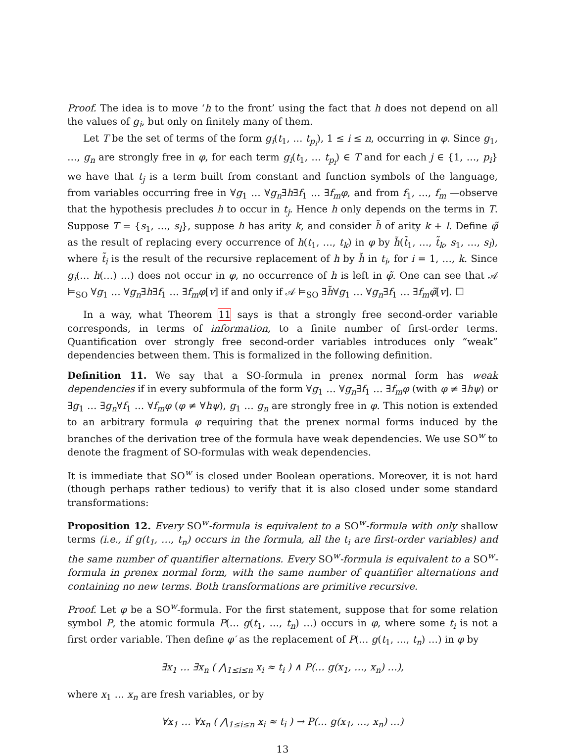Proof. The idea is to move ‘h to the front’ using the fact that h does not depend on all the values of g<sub>i</sub>, but only on finitely many of them.
Let T be the set of terms of the form g<sub>i</sub>(t<sub>1</sub>, … t<sub>p<sub>i</sub></sub>), 1 ≤ i ≤ n, occurring in φ. Since g<sub>1</sub>, …, g<sub>n</sub> are strongly free in φ, for each term g<sub>i</sub>(t<sub>1</sub>, … t<sub>p<sub>i</sub></sub>) ∈ T and for each j ∈ {1, …, p<sub>i</sub>} we have that t<sub>j</sub> is a term built from constant and function symbols of the language, from variables occurring free in ∀g<sub>1</sub> … ∀g<sub>n</sub>∃h∃f<sub>1</sub> … ∃f<sub>m</sub>φ, and from f<sub>1</sub>, …, f<sub>m</sub> —observe that the hypothesis precludes h to occur in t<sub>j</sub>. Hence h only depends on the terms in T. Suppose T = {s<sub>1</sub>, …, s<sub>l</sub>}, suppose h has arity k, and consider h̃ of arity k + l. Define φ̃ as the result of replacing every occurrence of h(t<sub>1</sub>, …, t<sub>k</sub>) in φ by h̃(t̃<sub>1</sub>, …, t̃<sub>k</sub>, s<sub>1</sub>, …, s<sub>l</sub>), where t̃<sub>i</sub> is the result of the recursive replacement of h by h̃ in t<sub>i</sub>, for i = 1, …, k. Since g<sub>i</sub>(… h(…) …) does not occur in φ, no occurrence of h is left in φ̃. One can see that 𝒜 ⊨<sub>SO</sub> ∀g<sub>1</sub> … ∀g<sub>n</sub>∃h∃f<sub>1</sub> … ∃f<sub>m</sub>φ[v] if and only if 𝒜 ⊨<sub>SO</sub> ∃h̃∀g<sub>1</sub> … ∀g<sub>n</sub>∃f<sub>1</sub> … ∃f<sub>m</sub>φ̃[v]. ☐
In a way, what Theorem 11 says is that a strongly free second-order variable corresponds, in terms of information, to a finite number of first-order terms. Quantification over strongly free second-order variables introduces only “weak” dependencies between them. This is formalized in the following definition.
Definition 11. We say that a SO-formula in prenex normal form has weak dependencies if in every subformula of the form ∀g<sub>1</sub> … ∀g<sub>n</sub>∃f<sub>1</sub> … ∃f<sub>m</sub>φ (with φ ≠ ∃hψ) or ∃g<sub>1</sub> … ∃g<sub>n</sub>∀f<sub>1</sub> … ∀f<sub>m</sub>φ (φ ≠ ∀hψ), g<sub>1</sub> … g<sub>n</sub> are strongly free in φ. This notion is extended to an arbitrary formula φ requiring that the prenex normal forms induced by the branches of the derivation tree of the formula have weak dependencies. We use SO<sup>w</sup> to denote the fragment of SO-formulas with weak dependencies.
It is immediate that SO<sup>w</sup> is closed under Boolean operations. Moreover, it is not hard (though perhaps rather tedious) to verify that it is also closed under some standard transformations:
Proposition 12. Every SO<sup>w</sup>-formula is equivalent to a SO<sup>w</sup>-formula with only shallow terms (i.e., if g(t<sub>1</sub>, …, t<sub>n</sub>) occurs in the formula, all the t<sub>i</sub> are first-order variables) and the same number of quantifier alternations. Every SO<sup>w</sup>-formula is equivalent to a SO<sup>w</sup>-formula in prenex normal form, with the same number of quantifier alternations and containing no new terms. Both transformations are primitive recursive.
Proof. Let φ be a SO<sup>w</sup>-formula. For the first statement, suppose that for some relation symbol P, the atomic formula P(… g(t<sub>1</sub>, …, t<sub>n</sub>) …) occurs in φ, where some t<sub>i</sub> is not a first order variable. Then define φ′ as the replacement of P(… g(t<sub>1</sub>, …, t<sub>n</sub>) …) in φ by
∃x<sub>1</sub> … ∃x<sub>n</sub> ( ⋀<sub>1≤i≤n</sub> x<sub>i</sub> ≈ t<sub>i</sub> ) ∧ P(… g(x<sub>1</sub>, …, x<sub>n</sub>) …),
where x<sub>1</sub> … x<sub>n</sub> are fresh variables, or by
∀x<sub>1</sub> … ∀x<sub>n</sub> ( ⋀<sub>1≤i≤n</sub> x<sub>i</sub> ≈ t<sub>i</sub> ) → P(… g(x<sub>1</sub>, …, x<sub>n</sub>) …)
13